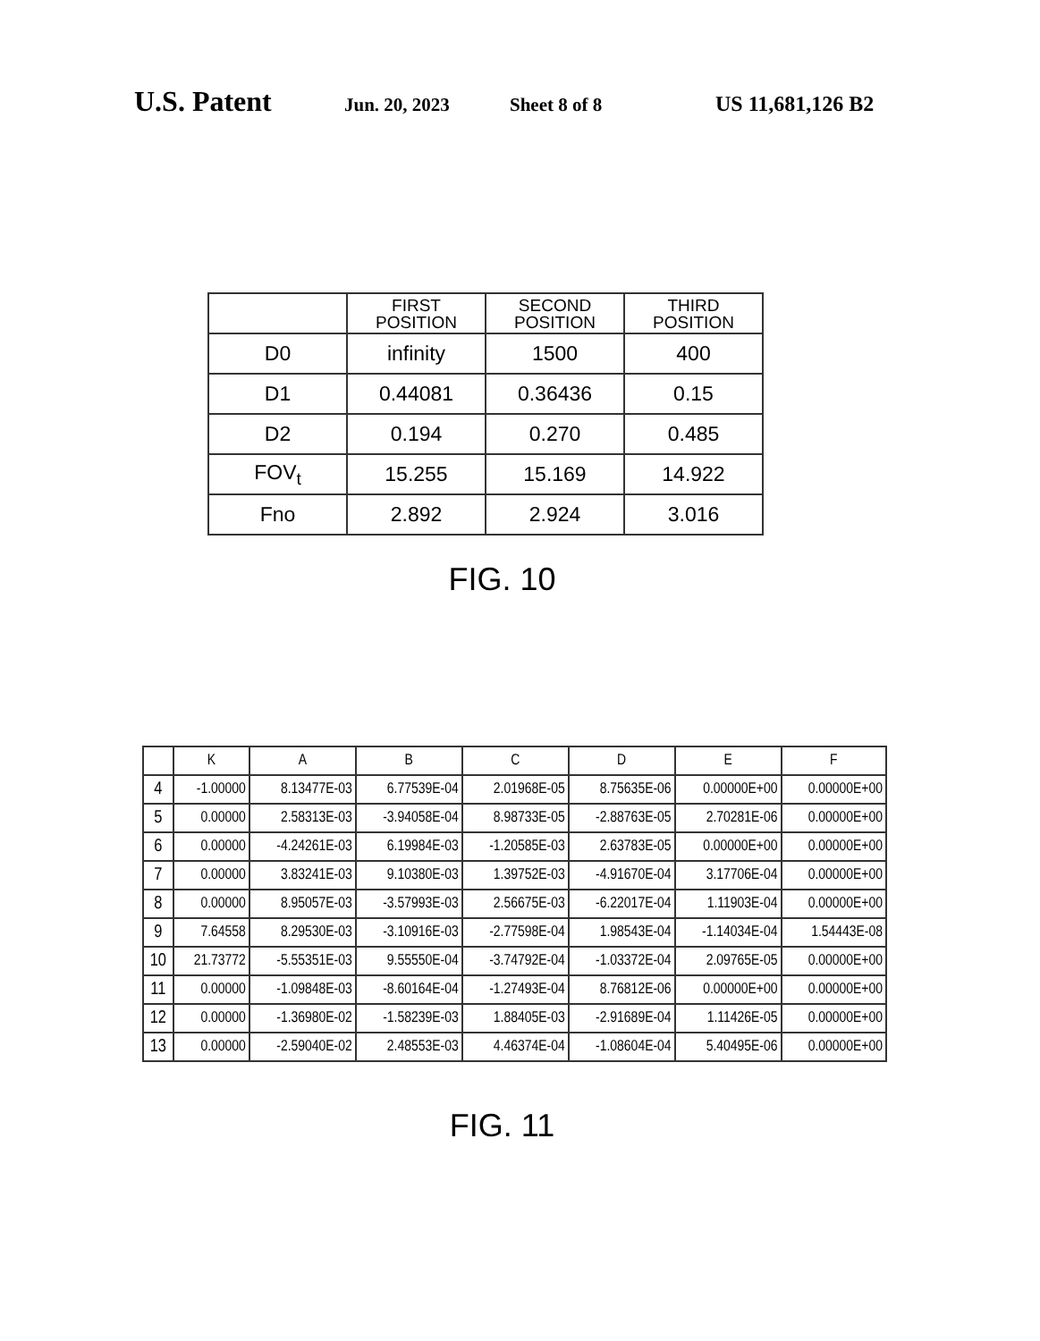U.S. Patent Jun. 20, 2023 Sheet 8 of 8 US 11,681,126 B2
| | FIRST POSITION | SECOND POSITION | THIRD POSITION |
| --- | --- | --- | --- |
| D0 | infinity | 1500 | 400 |
| D1 | 0.44081 | 0.36436 | 0.15 |
| D2 | 0.194 | 0.270 | 0.485 |
| FOV<sub>t</sub> | 15.255 | 15.169 | 14.922 |
| Fno | 2.892 | 2.924 | 3.016 |
FIG. 10
| | K | A | B | C | D | E | F |
| --- | --- | --- | --- | --- | --- | --- | --- |
| 4 | -1.00000 | 8.13477E-03 | 6.77539E-04 | 2.01968E-05 | 8.75635E-06 | 0.00000E+00 | 0.00000E+00 |
| 5 | 0.00000 | 2.58313E-03 | -3.94058E-04 | 8.98733E-05 | -2.88763E-05 | 2.70281E-06 | 0.00000E+00 |
| 6 | 0.00000 | -4.24261E-03 | 6.19984E-03 | -1.20585E-03 | 2.63783E-05 | 0.00000E+00 | 0.00000E+00 |
| 7 | 0.00000 | 3.83241E-03 | 9.10380E-03 | 1.39752E-03 | -4.91670E-04 | 3.17706E-04 | 0.00000E+00 |
| 8 | 0.00000 | 8.95057E-03 | -3.57993E-03 | 2.56675E-03 | -6.22017E-04 | 1.11903E-04 | 0.00000E+00 |
| 9 | 7.64558 | 8.29530E-03 | -3.10916E-03 | -2.77598E-04 | 1.98543E-04 | -1.14034E-04 | 1.54443E-08 |
| 10 | 21.73772 | -5.55351E-03 | 9.55550E-04 | -3.74792E-04 | -1.03372E-04 | 2.09765E-05 | 0.00000E+00 |
| 11 | 0.00000 | -1.09848E-03 | -8.60164E-04 | -1.27493E-04 | 8.76812E-06 | 0.00000E+00 | 0.00000E+00 |
| 12 | 0.00000 | -1.36980E-02 | -1.58239E-03 | 1.88405E-03 | -2.91689E-04 | 1.11426E-05 | 0.00000E+00 |
| 13 | 0.00000 | -2.59040E-02 | 2.48553E-03 | 4.46374E-04 | -1.08604E-04 | 5.40495E-06 | 0.00000E+00 |
FIG. 11